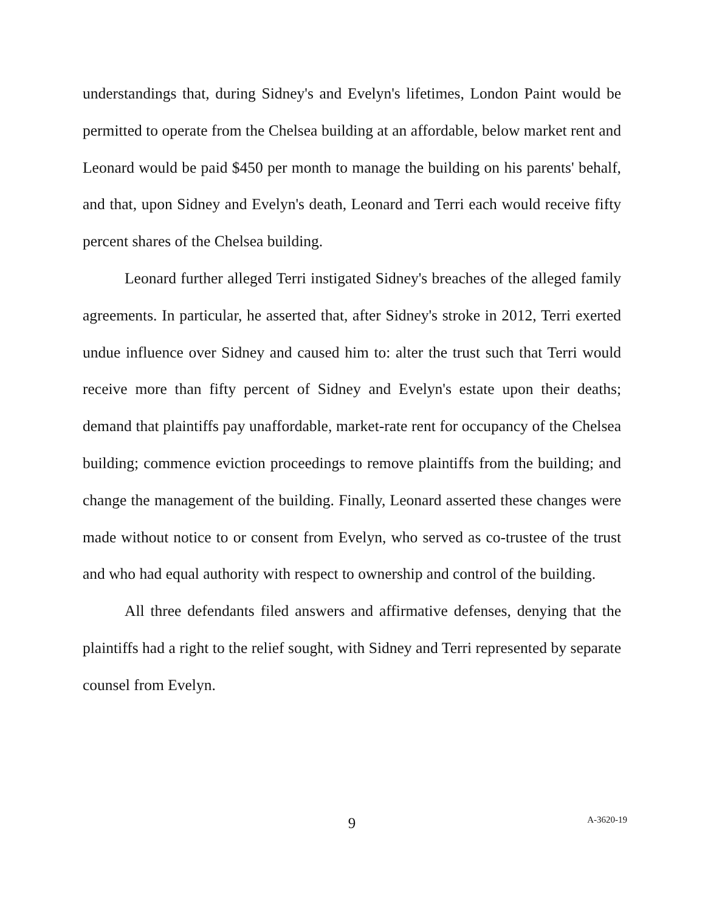understandings that, during Sidney's and Evelyn's lifetimes, London Paint would be permitted to operate from the Chelsea building at an affordable, below market rent and Leonard would be paid $450 per month to manage the building on his parents' behalf, and that, upon Sidney and Evelyn's death, Leonard and Terri each would receive fifty percent shares of the Chelsea building.
Leonard further alleged Terri instigated Sidney's breaches of the alleged family agreements. In particular, he asserted that, after Sidney's stroke in 2012, Terri exerted undue influence over Sidney and caused him to: alter the trust such that Terri would receive more than fifty percent of Sidney and Evelyn's estate upon their deaths; demand that plaintiffs pay unaffordable, market-rate rent for occupancy of the Chelsea building; commence eviction proceedings to remove plaintiffs from the building; and change the management of the building. Finally, Leonard asserted these changes were made without notice to or consent from Evelyn, who served as co-trustee of the trust and who had equal authority with respect to ownership and control of the building.
All three defendants filed answers and affirmative defenses, denying that the plaintiffs had a right to the relief sought, with Sidney and Terri represented by separate counsel from Evelyn.
9
A-3620-19